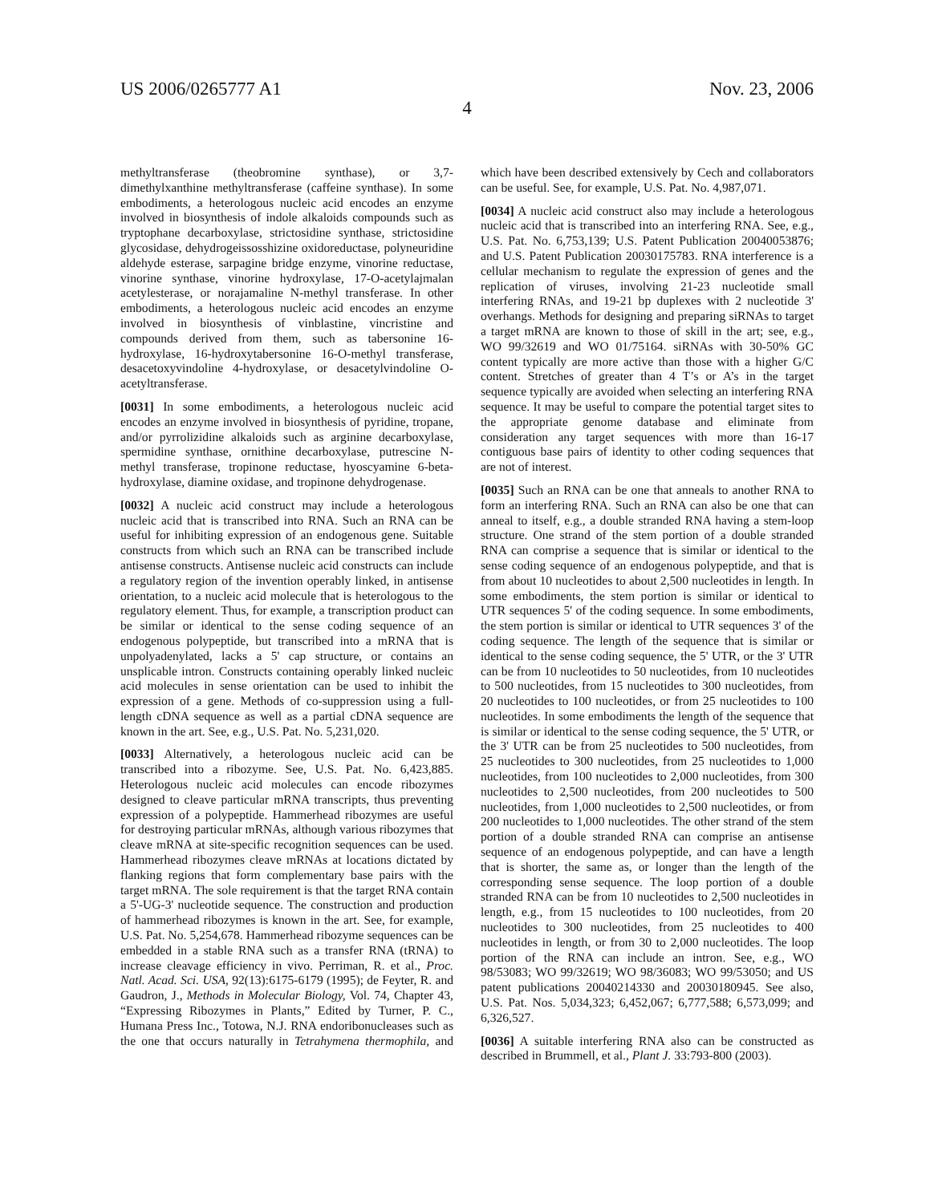US 2006/0265777 A1 Nov. 23, 2006
4
methyltransferase (theobromine synthase), or 3,7-dimethylxanthine methyltransferase (caffeine synthase). In some embodiments, a heterologous nucleic acid encodes an enzyme involved in biosynthesis of indole alkaloids compounds such as tryptophane decarboxylase, strictosidine synthase, strictosidine glycosidase, dehydrogeissosshizine oxidoreductase, polyneuridine aldehyde esterase, sarpagine bridge enzyme, vinorine reductase, vinorine synthase, vinorine hydroxylase, 17-O-acetylajmalan acetylesterase, or norajamaline N-methyl transferase. In other embodiments, a heterologous nucleic acid encodes an enzyme involved in biosynthesis of vinblastine, vincristine and compounds derived from them, such as tabersonine 16-hydroxylase, 16-hydroxytabersonine 16-O-methyl transferase, desacetoxyvindoline 4-hydroxylase, or desacetylvindoline O-acetyltransferase.
[0031] In some embodiments, a heterologous nucleic acid encodes an enzyme involved in biosynthesis of pyridine, tropane, and/or pyrrolizidine alkaloids such as arginine decarboxylase, spermidine synthase, ornithine decarboxylase, putrescine N-methyl transferase, tropinone reductase, hyoscyamine 6-beta-hydroxylase, diamine oxidase, and tropinone dehydrogenase.
[0032] A nucleic acid construct may include a heterologous nucleic acid that is transcribed into RNA. Such an RNA can be useful for inhibiting expression of an endogenous gene. Suitable constructs from which such an RNA can be transcribed include antisense constructs. Antisense nucleic acid constructs can include a regulatory region of the invention operably linked, in antisense orientation, to a nucleic acid molecule that is heterologous to the regulatory element. Thus, for example, a transcription product can be similar or identical to the sense coding sequence of an endogenous polypeptide, but transcribed into a mRNA that is unpolyadenylated, lacks a 5' cap structure, or contains an unsplicable intron. Constructs containing operably linked nucleic acid molecules in sense orientation can be used to inhibit the expression of a gene. Methods of co-suppression using a full-length cDNA sequence as well as a partial cDNA sequence are known in the art. See, e.g., U.S. Pat. No. 5,231,020.
[0033] Alternatively, a heterologous nucleic acid can be transcribed into a ribozyme. See, U.S. Pat. No. 6,423,885. Heterologous nucleic acid molecules can encode ribozymes designed to cleave particular mRNA transcripts, thus preventing expression of a polypeptide. Hammerhead ribozymes are useful for destroying particular mRNAs, although various ribozymes that cleave mRNA at site-specific recognition sequences can be used. Hammerhead ribozymes cleave mRNAs at locations dictated by flanking regions that form complementary base pairs with the target mRNA. The sole requirement is that the target RNA contain a 5'-UG-3' nucleotide sequence. The construction and production of hammerhead ribozymes is known in the art. See, for example, U.S. Pat. No. 5,254,678. Hammerhead ribozyme sequences can be embedded in a stable RNA such as a transfer RNA (tRNA) to increase cleavage efficiency in vivo. Perriman, R. et al., Proc. Natl. Acad. Sci. USA, 92(13):6175-6179 (1995); de Feyter, R. and Gaudron, J., Methods in Molecular Biology, Vol. 74, Chapter 43, “Expressing Ribozymes in Plants,” Edited by Turner, P. C., Humana Press Inc., Totowa, N.J. RNA endoribonucleases such as the one that occurs naturally in Tetrahymena thermophila, and which have been described extensively by Cech and collaborators can be useful. See, for example, U.S. Pat. No. 4,987,071.
[0034] A nucleic acid construct also may include a heterologous nucleic acid that is transcribed into an interfering RNA. See, e.g., U.S. Pat. No. 6,753,139; U.S. Patent Publication 20040053876; and U.S. Patent Publication 20030175783. RNA interference is a cellular mechanism to regulate the expression of genes and the replication of viruses, involving 21-23 nucleotide small interfering RNAs, and 19-21 bp duplexes with 2 nucleotide 3' overhangs. Methods for designing and preparing siRNAs to target a target mRNA are known to those of skill in the art; see, e.g., WO 99/32619 and WO 01/75164. siRNAs with 30-50% GC content typically are more active than those with a higher G/C content. Stretches of greater than 4 T’s or A’s in the target sequence typically are avoided when selecting an interfering RNA sequence. It may be useful to compare the potential target sites to the appropriate genome database and eliminate from consideration any target sequences with more than 16-17 contiguous base pairs of identity to other coding sequences that are not of interest.
[0035] Such an RNA can be one that anneals to another RNA to form an interfering RNA. Such an RNA can also be one that can anneal to itself, e.g., a double stranded RNA having a stem-loop structure. One strand of the stem portion of a double stranded RNA can comprise a sequence that is similar or identical to the sense coding sequence of an endogenous polypeptide, and that is from about 10 nucleotides to about 2,500 nucleotides in length. In some embodiments, the stem portion is similar or identical to UTR sequences 5' of the coding sequence. In some embodiments, the stem portion is similar or identical to UTR sequences 3' of the coding sequence. The length of the sequence that is similar or identical to the sense coding sequence, the 5' UTR, or the 3' UTR can be from 10 nucleotides to 50 nucleotides, from 10 nucleotides to 500 nucleotides, from 15 nucleotides to 300 nucleotides, from 20 nucleotides to 100 nucleotides, or from 25 nucleotides to 100 nucleotides. In some embodiments the length of the sequence that is similar or identical to the sense coding sequence, the 5' UTR, or the 3' UTR can be from 25 nucleotides to 500 nucleotides, from 25 nucleotides to 300 nucleotides, from 25 nucleotides to 1,000 nucleotides, from 100 nucleotides to 2,000 nucleotides, from 300 nucleotides to 2,500 nucleotides, from 200 nucleotides to 500 nucleotides, from 1,000 nucleotides to 2,500 nucleotides, or from 200 nucleotides to 1,000 nucleotides. The other strand of the stem portion of a double stranded RNA can comprise an antisense sequence of an endogenous polypeptide, and can have a length that is shorter, the same as, or longer than the length of the corresponding sense sequence. The loop portion of a double stranded RNA can be from 10 nucleotides to 2,500 nucleotides in length, e.g., from 15 nucleotides to 100 nucleotides, from 20 nucleotides to 300 nucleotides, from 25 nucleotides to 400 nucleotides in length, or from 30 to 2,000 nucleotides. The loop portion of the RNA can include an intron. See, e.g., WO 98/53083; WO 99/32619; WO 98/36083; WO 99/53050; and US patent publications 20040214330 and 20030180945. See also, U.S. Pat. Nos. 5,034,323; 6,452,067; 6,777,588; 6,573,099; and 6,326,527.
[0036] A suitable interfering RNA also can be constructed as described in Brummell, et al., Plant J. 33:793-800 (2003).